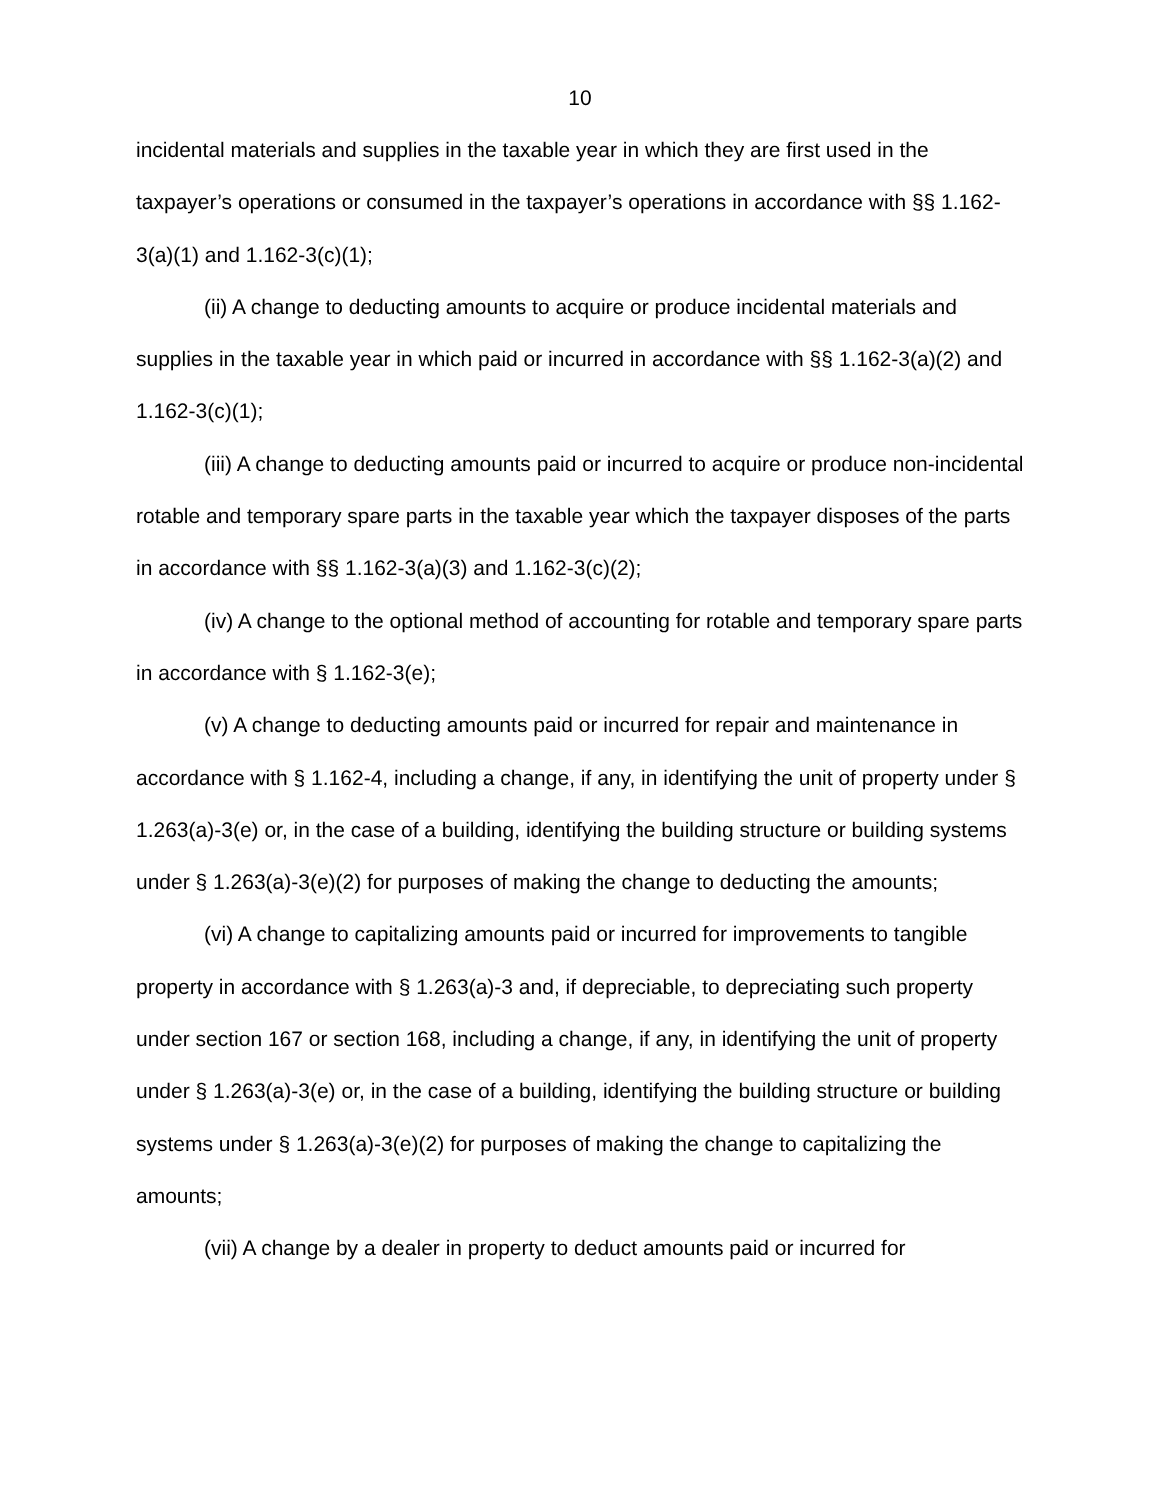10
incidental materials and supplies in the taxable year in which they are first used in the taxpayer’s operations or consumed in the taxpayer’s operations in accordance with §§ 1.162-3(a)(1) and 1.162-3(c)(1);
(ii) A change to deducting amounts to acquire or produce incidental materials and supplies in the taxable year in which paid or incurred in accordance with §§ 1.162-3(a)(2) and 1.162-3(c)(1);
(iii) A change to deducting amounts paid or incurred to acquire or produce non-incidental rotable and temporary spare parts in the taxable year which the taxpayer disposes of the parts in accordance with §§ 1.162-3(a)(3) and 1.162-3(c)(2);
(iv) A change to the optional method of accounting for rotable and temporary spare parts in accordance with § 1.162-3(e);
(v) A change to deducting amounts paid or incurred for repair and maintenance in accordance with § 1.162-4, including a change, if any, in identifying the unit of property under § 1.263(a)-3(e) or, in the case of a building, identifying the building structure or building systems under § 1.263(a)-3(e)(2) for purposes of making the change to deducting the amounts;
(vi) A change to capitalizing amounts paid or incurred for improvements to tangible property in accordance with § 1.263(a)-3 and, if depreciable, to depreciating such property under section 167 or section 168, including a change, if any, in identifying the unit of property under § 1.263(a)-3(e) or, in the case of a building, identifying the building structure or building systems under § 1.263(a)-3(e)(2) for purposes of making the change to capitalizing the amounts;
(vii) A change by a dealer in property to deduct amounts paid or incurred for